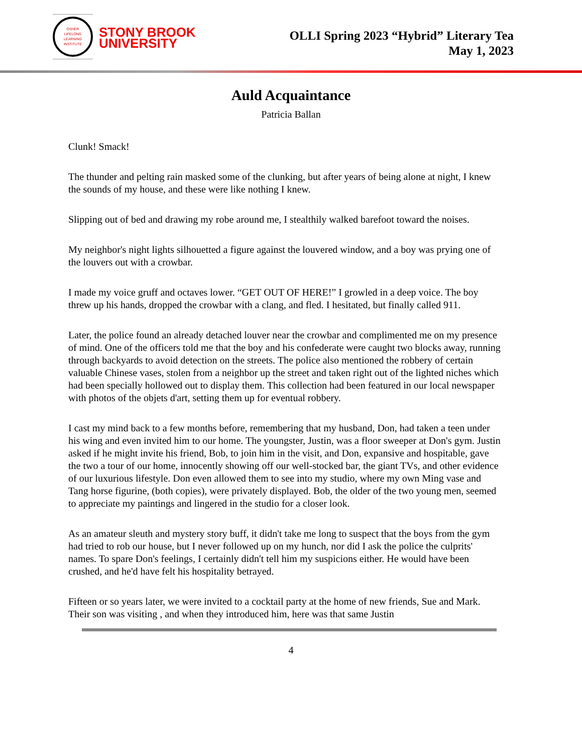OSHER
LIFELONG
LEARNING
INSTITUTE
STONY BROOK
UNIVERSITY
OLLI Spring 2023 “Hybrid” Literary Tea
May 1, 2023
Auld Acquaintance
Patricia Ballan
Clunk! Smack!
The thunder and pelting rain masked some of the clunking, but after years of being alone at night, I knew the sounds of my house, and these were like nothing I knew.
Slipping out of bed and drawing my robe around me, I stealthily walked barefoot toward the noises.
My neighbor's night lights silhouetted a figure against the louvered window, and a boy was prying one of the louvers out with a crowbar.
I made my voice gruff and octaves lower. “GET OUT OF HERE!” I growled in a deep voice. The boy threw up his hands, dropped the crowbar with a clang, and fled. I hesitated, but finally called 911.
Later, the police found an already detached louver near the crowbar and complimented me on my presence of mind. One of the officers told me that the boy and his confederate were caught two blocks away, running through backyards to avoid detection on the streets. The police also mentioned the robbery of certain valuable Chinese vases, stolen from a neighbor up the street and taken right out of the lighted niches which had been specially hollowed out to display them. This collection had been featured in our local newspaper with photos of the objets d'art, setting them up for eventual robbery.
I cast my mind back to a few months before, remembering that my husband, Don, had taken a teen under his wing and even invited him to our home. The youngster, Justin, was a floor sweeper at Don's gym. Justin asked if he might invite his friend, Bob, to join him in the visit, and Don, expansive and hospitable, gave the two a tour of our home, innocently showing off our well-stocked bar, the giant TVs, and other evidence of our luxurious lifestyle. Don even allowed them to see into my studio, where my own Ming vase and Tang horse figurine, (both copies), were privately displayed. Bob, the older of the two young men, seemed to appreciate my paintings and lingered in the studio for a closer look.
As an amateur sleuth and mystery story buff, it didn't take me long to suspect that the boys from the gym had tried to rob our house, but I never followed up on my hunch, nor did I ask the police the culprits' names. To spare Don's feelings, I certainly didn't tell him my suspicions either. He would have been crushed, and he'd have felt his hospitality betrayed.
Fifteen or so years later, we were invited to a cocktail party at the home of new friends, Sue and Mark. Their son was visiting , and when they introduced him, here was that same Justin
4